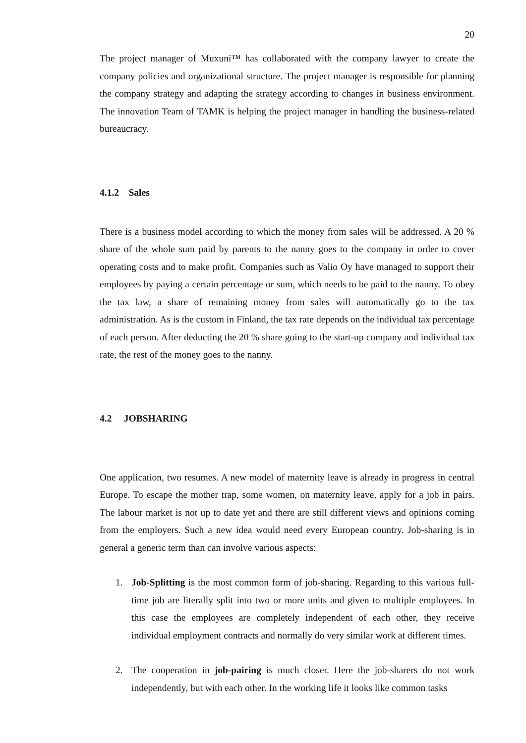20
The project manager of Muxuni™ has collaborated with the company lawyer to create the company policies and organizational structure. The project manager is responsible for planning the company strategy and adapting the strategy according to changes in business environment. The innovation Team of TAMK is helping the project manager in handling the business-related bureaucracy.
4.1.2 Sales
There is a business model according to which the money from sales will be addressed. A 20 % share of the whole sum paid by parents to the nanny goes to the company in order to cover operating costs and to make profit. Companies such as Valio Oy have managed to support their employees by paying a certain percentage or sum, which needs to be paid to the nanny. To obey the tax law, a share of remaining money from sales will automatically go to the tax administration. As is the custom in Finland, the tax rate depends on the individual tax percentage of each person. After deducting the 20 % share going to the start-up company and individual tax rate, the rest of the money goes to the nanny.
4.2 JOBSHARING
One application, two resumes. A new model of maternity leave is already in progress in central Europe. To escape the mother trap, some women, on maternity leave, apply for a job in pairs. The labour market is not up to date yet and there are still different views and opinions coming from the employers. Such a new idea would need every European country. Job-sharing is in general a generic term than can involve various aspects:
1. Job-Splitting is the most common form of job-sharing. Regarding to this various full-time job are literally split into two or more units and given to multiple employees. In this case the employees are completely independent of each other, they receive individual employment contracts and normally do very similar work at different times.
2. The cooperation in job-pairing is much closer. Here the job-sharers do not work independently, but with each other. In the working life it looks like common tasks